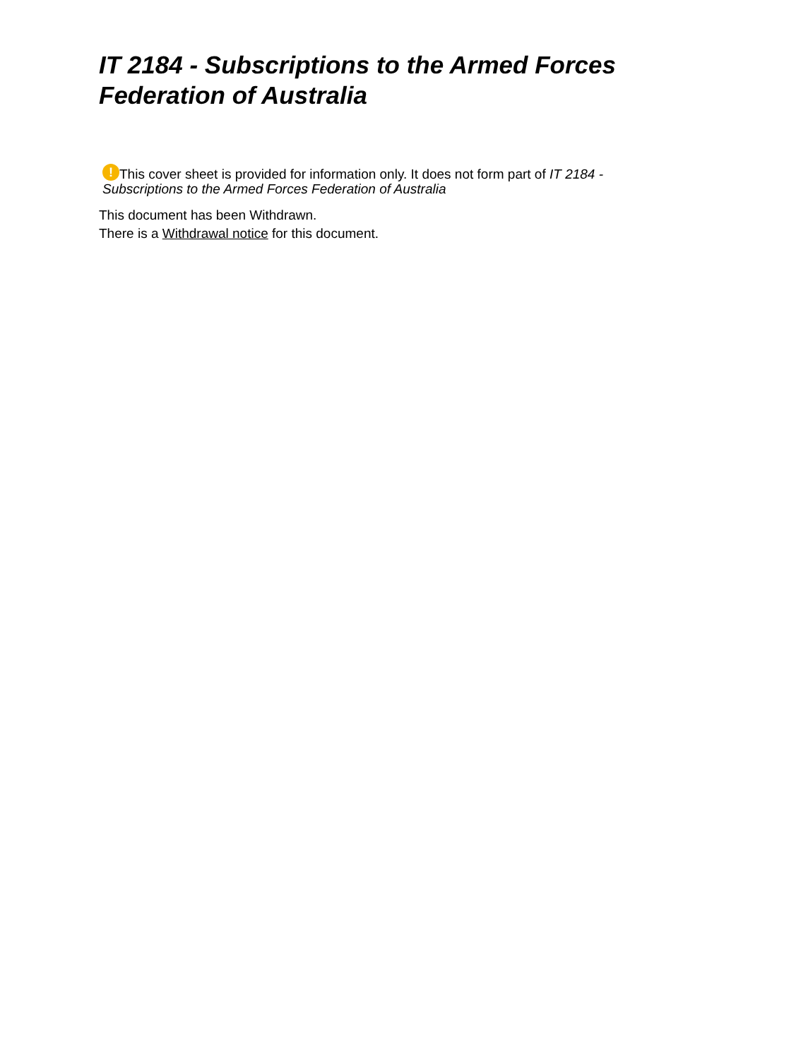IT 2184 - Subscriptions to the Armed Forces Federation of Australia
! This cover sheet is provided for information only. It does not form part of IT 2184 - Subscriptions to the Armed Forces Federation of Australia
This document has been Withdrawn.
There is a Withdrawal notice for this document.